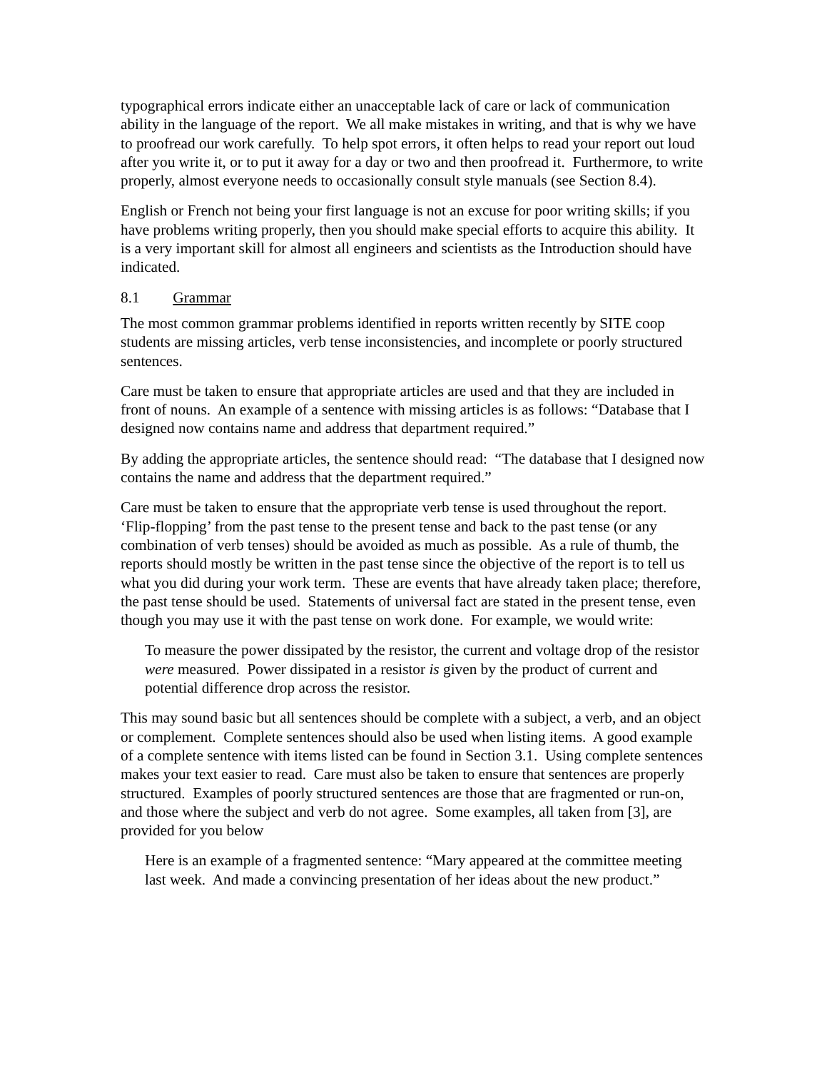typographical errors indicate either an unacceptable lack of care or lack of communication ability in the language of the report. We all make mistakes in writing, and that is why we have to proofread our work carefully. To help spot errors, it often helps to read your report out loud after you write it, or to put it away for a day or two and then proofread it. Furthermore, to write properly, almost everyone needs to occasionally consult style manuals (see Section 8.4).
English or French not being your first language is not an excuse for poor writing skills; if you have problems writing properly, then you should make special efforts to acquire this ability. It is a very important skill for almost all engineers and scientists as the Introduction should have indicated.
8.1 Grammar
The most common grammar problems identified in reports written recently by SITE coop students are missing articles, verb tense inconsistencies, and incomplete or poorly structured sentences.
Care must be taken to ensure that appropriate articles are used and that they are included in front of nouns. An example of a sentence with missing articles is as follows: “Database that I designed now contains name and address that department required.”
By adding the appropriate articles, the sentence should read: “The database that I designed now contains the name and address that the department required.”
Care must be taken to ensure that the appropriate verb tense is used throughout the report. ‘Flip-flopping’ from the past tense to the present tense and back to the past tense (or any combination of verb tenses) should be avoided as much as possible. As a rule of thumb, the reports should mostly be written in the past tense since the objective of the report is to tell us what you did during your work term. These are events that have already taken place; therefore, the past tense should be used. Statements of universal fact are stated in the present tense, even though you may use it with the past tense on work done. For example, we would write:
To measure the power dissipated by the resistor, the current and voltage drop of the resistor were measured. Power dissipated in a resistor is given by the product of current and potential difference drop across the resistor.
This may sound basic but all sentences should be complete with a subject, a verb, and an object or complement. Complete sentences should also be used when listing items. A good example of a complete sentence with items listed can be found in Section 3.1. Using complete sentences makes your text easier to read. Care must also be taken to ensure that sentences are properly structured. Examples of poorly structured sentences are those that are fragmented or run-on, and those where the subject and verb do not agree. Some examples, all taken from [3], are provided for you below
Here is an example of a fragmented sentence: “Mary appeared at the committee meeting last week. And made a convincing presentation of her ideas about the new product.”